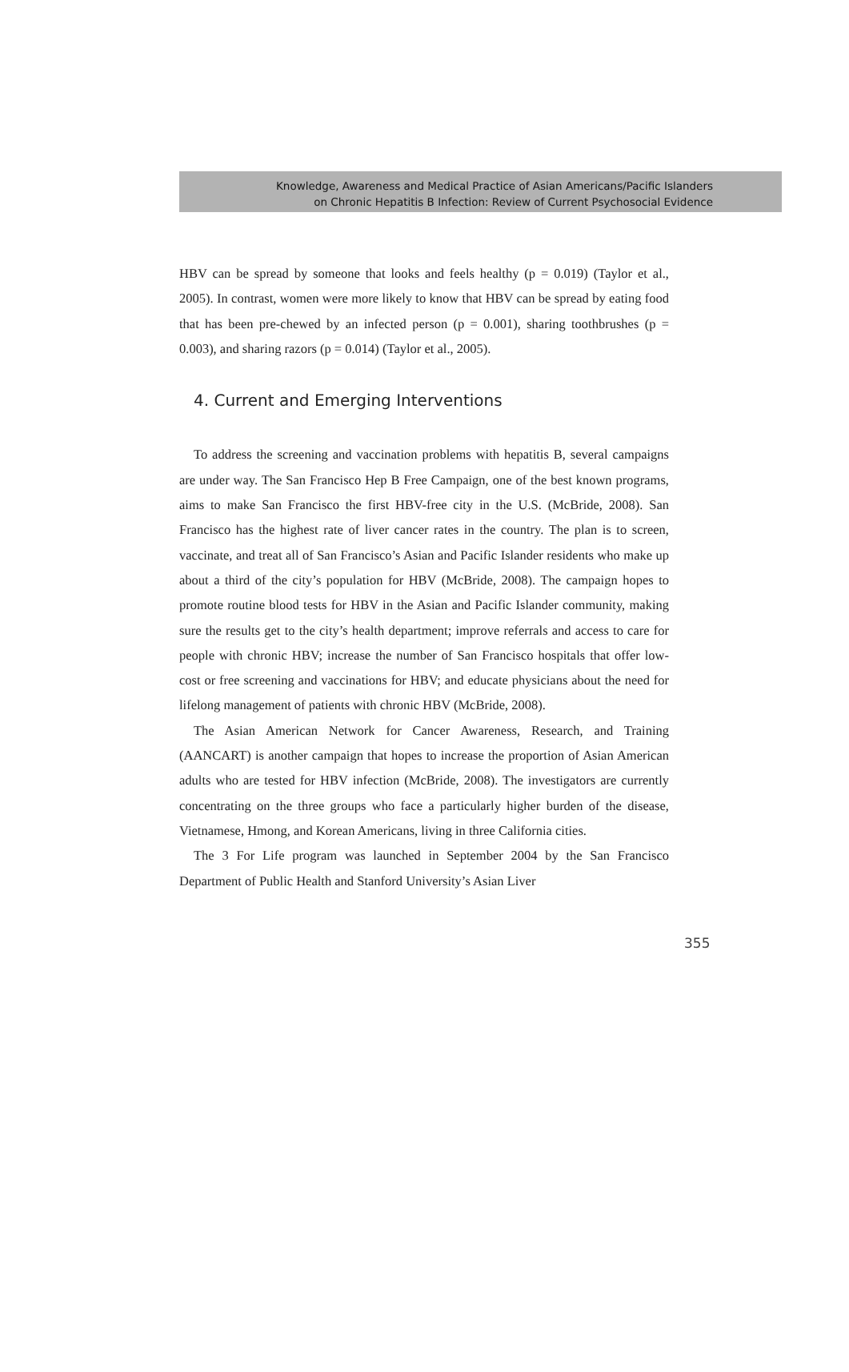Knowledge, Awareness and Medical Practice of Asian Americans/Pacific Islanders
on Chronic Hepatitis B Infection: Review of Current Psychosocial Evidence
HBV can be spread by someone that looks and feels healthy (p = 0.019) (Taylor et al., 2005). In contrast, women were more likely to know that HBV can be spread by eating food that has been pre-chewed by an infected person (p = 0.001), sharing toothbrushes (p = 0.003), and sharing razors (p = 0.014) (Taylor et al., 2005).
4. Current and Emerging Interventions
To address the screening and vaccination problems with hepatitis B, several campaigns are under way. The San Francisco Hep B Free Campaign, one of the best known programs, aims to make San Francisco the first HBV-free city in the U.S. (McBride, 2008). San Francisco has the highest rate of liver cancer rates in the country. The plan is to screen, vaccinate, and treat all of San Francisco’s Asian and Pacific Islander residents who make up about a third of the city’s population for HBV (McBride, 2008). The campaign hopes to promote routine blood tests for HBV in the Asian and Pacific Islander community, making sure the results get to the city’s health department; improve referrals and access to care for people with chronic HBV; increase the number of San Francisco hospitals that offer low-cost or free screening and vaccinations for HBV; and educate physicians about the need for lifelong management of patients with chronic HBV (McBride, 2008).
The Asian American Network for Cancer Awareness, Research, and Training (AANCART) is another campaign that hopes to increase the proportion of Asian American adults who are tested for HBV infection (McBride, 2008). The investigators are currently concentrating on the three groups who face a particularly higher burden of the disease, Vietnamese, Hmong, and Korean Americans, living in three California cities.
The 3 For Life program was launched in September 2004 by the San Francisco Department of Public Health and Stanford University’s Asian Liver
355